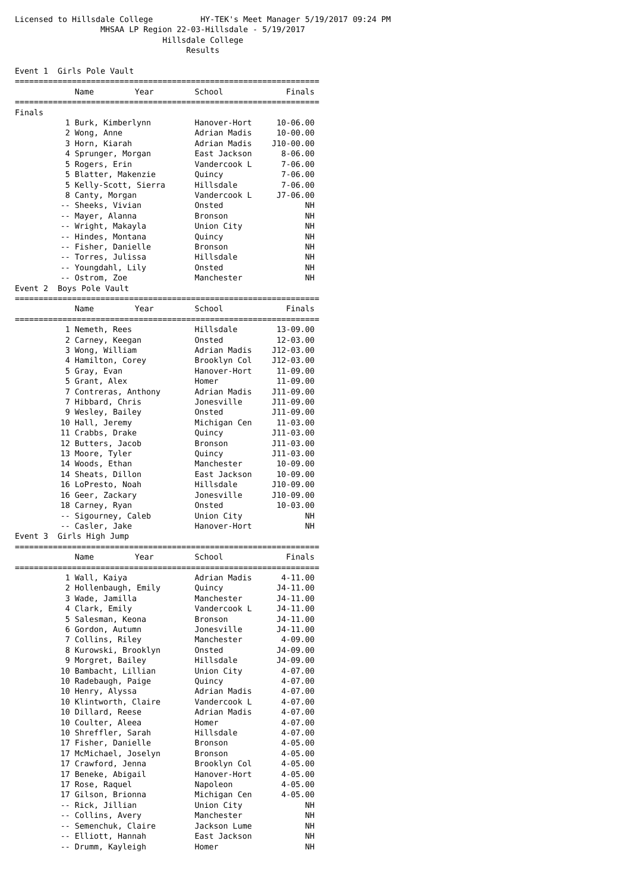Licensed to Hillsdale College          HY-TEK's Meet Manager 5/19/2017 09:24 PM
                  MHSAA LP Region 22-03-Hillsdale - 5/19/2017
                               Hillsdale College
                                    Results

Event 1  Girls Pole Vault
| ================================================================ | | | | |
| | Name | Year | School | Finals |
| ================================================================ | | | | |
| Finals | | | | |
| 1 | Burk, Kimberlynn | | Hanover-Hort | 10-06.00 |
| 2 | Wong, Anne | | Adrian Madis | 10-00.00 |
| 3 | Horn, Kiarah | | Adrian Madis | J10-00.00 |
| 4 | Sprunger, Morgan | | East Jackson | 8-06.00 |
| 5 | Rogers, Erin | | Vandercook L | 7-06.00 |
| 5 | Blatter, Makenzie | | Quincy | 7-06.00 |
| 5 | Kelly-Scott, Sierra | | Hillsdale | 7-06.00 |
| 8 | Canty, Morgan | | Vandercook L | J7-06.00 |
| -- | Sheeks, Vivian | | Onsted | NH |
| -- | Mayer, Alanna | | Bronson | NH |
| -- | Wright, Makayla | | Union City | NH |
| -- | Hindes, Montana | | Quincy | NH |
| -- | Fisher, Danielle | | Bronson | NH |
| -- | Torres, Julissa | | Hillsdale | NH |
| -- | Youngdahl, Lily | | Onsted | NH |
| -- | Ostrom, Zoe | | Manchester | NH |
Event 2  Boys Pole Vault
| ================================================================ | | | | |
| | Name | Year | School | Finals |
| ================================================================ | | | | |
| 1 | Nemeth, Rees | | Hillsdale | 13-09.00 |
| 2 | Carney, Keegan | | Onsted | 12-03.00 |
| 3 | Wong, William | | Adrian Madis | J12-03.00 |
| 4 | Hamilton, Corey | | Brooklyn Col | J12-03.00 |
| 5 | Gray, Evan | | Hanover-Hort | 11-09.00 |
| 5 | Grant, Alex | | Homer | 11-09.00 |
| 7 | Contreras, Anthony | | Adrian Madis | J11-09.00 |
| 7 | Hibbard, Chris | | Jonesville | J11-09.00 |
| 9 | Wesley, Bailey | | Onsted | J11-09.00 |
| 10 | Hall, Jeremy | | Michigan Cen | 11-03.00 |
| 11 | Crabbs, Drake | | Quincy | J11-03.00 |
| 12 | Butters, Jacob | | Bronson | J11-03.00 |
| 13 | Moore, Tyler | | Quincy | J11-03.00 |
| 14 | Woods, Ethan | | Manchester | 10-09.00 |
| 14 | Sheats, Dillon | | East Jackson | 10-09.00 |
| 16 | LoPresto, Noah | | Hillsdale | J10-09.00 |
| 16 | Geer, Zackary | | Jonesville | J10-09.00 |
| 18 | Carney, Ryan | | Onsted | 10-03.00 |
| -- | Sigourney, Caleb | | Union City | NH |
| -- | Casler, Jake | | Hanover-Hort | NH |
Event 3  Girls High Jump
| ================================================================ | | | | |
| | Name | Year | School | Finals |
| ================================================================ | | | | |
| 1 | Wall, Kaiya | | Adrian Madis | 4-11.00 |
| 2 | Hollenbaugh, Emily | | Quincy | J4-11.00 |
| 3 | Wade, Jamilla | | Manchester | J4-11.00 |
| 4 | Clark, Emily | | Vandercook L | J4-11.00 |
| 5 | Salesman, Keona | | Bronson | J4-11.00 |
| 6 | Gordon, Autumn | | Jonesville | J4-11.00 |
| 7 | Collins, Riley | | Manchester | 4-09.00 |
| 8 | Kurowski, Brooklyn | | Onsted | J4-09.00 |
| 9 | Morgret, Bailey | | Hillsdale | J4-09.00 |
| 10 | Bambacht, Lillian | | Union City | 4-07.00 |
| 10 | Radebaugh, Paige | | Quincy | 4-07.00 |
| 10 | Henry, Alyssa | | Adrian Madis | 4-07.00 |
| 10 | Klintworth, Claire | | Vandercook L | 4-07.00 |
| 10 | Dillard, Reese | | Adrian Madis | 4-07.00 |
| 10 | Coulter, Aleea | | Homer | 4-07.00 |
| 10 | Shreffler, Sarah | | Hillsdale | 4-07.00 |
| 17 | Fisher, Danielle | | Bronson | 4-05.00 |
| 17 | McMichael, Joselyn | | Bronson | 4-05.00 |
| 17 | Crawford, Jenna | | Brooklyn Col | 4-05.00 |
| 17 | Beneke, Abigail | | Hanover-Hort | 4-05.00 |
| 17 | Rose, Raquel | | Napoleon | 4-05.00 |
| 17 | Gilson, Brionna | | Michigan Cen | 4-05.00 |
| -- | Rick, Jillian | | Union City | NH |
| -- | Collins, Avery | | Manchester | NH |
| -- | Semenchuk, Claire | | Jackson Lume | NH |
| -- | Elliott, Hannah | | East Jackson | NH |
| -- | Drumm, Kayleigh | | Homer | NH |